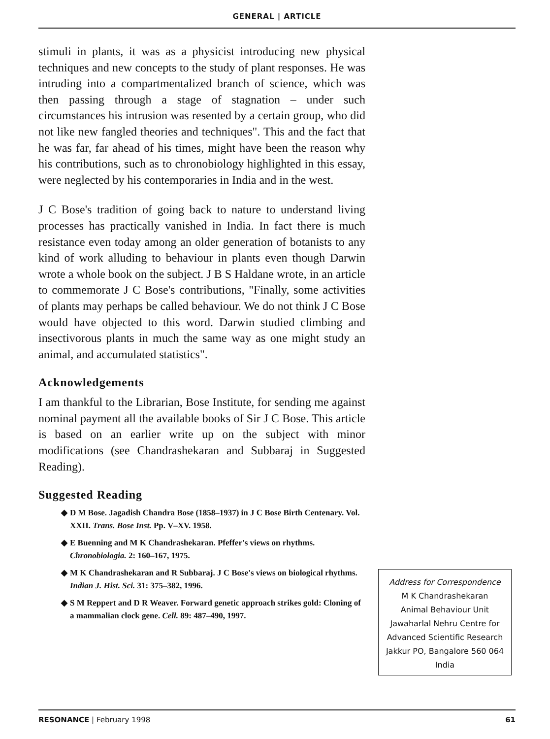GENERAL | ARTICLE
stimuli in plants, it was as a physicist introducing new physical techniques and new concepts to the study of plant responses. He was intruding into a compartmentalized branch of science, which was then passing through a stage of stagnation – under such circumstances his intrusion was resented by a certain group, who did not like new fangled theories and techniques". This and the fact that he was far, far ahead of his times, might have been the reason why his contributions, such as to chronobiology highlighted in this essay, were neglected by his contemporaries in India and in the west.
J C Bose's tradition of going back to nature to understand living processes has practically vanished in India. In fact there is much resistance even today among an older generation of botanists to any kind of work alluding to behaviour in plants even though Darwin wrote a whole book on the subject. J B S Haldane wrote, in an article to commemorate J C Bose's contributions, "Finally, some activities of plants may perhaps be called behaviour. We do not think J C Bose would have objected to this word. Darwin studied climbing and insectivorous plants in much the same way as one might study an animal, and accumulated statistics".
Acknowledgements
I am thankful to the Librarian, Bose Institute, for sending me against nominal payment all the available books of Sir J C Bose. This article is based on an earlier write up on the subject with minor modifications (see Chandrashekaran and Subbaraj in Suggested Reading).
Suggested Reading
◆ D M Bose. Jagadish Chandra Bose (1858–1937) in J C Bose Birth Centenary. Vol. XXII. Trans. Bose Inst. Pp. V–XV. 1958.
◆ E Buenning and M K Chandrashekaran. Pfeffer's views on rhythms. Chronobiologia. 2: 160–167, 1975.
◆ M K Chandrashekaran and R Subbaraj. J C Bose's views on biological rhythms. Indian J. Hist. Sci. 31: 375–382, 1996.
◆ S M Reppert and D R Weaver. Forward genetic approach strikes gold: Cloning of a mammalian clock gene. Cell. 89: 487–490, 1997.
Address for Correspondence
M K Chandrashekaran
Animal Behaviour Unit
Jawaharlal Nehru Centre for
Advanced Scientific Research
Jakkur PO, Bangalore 560 064
India
RESONANCE | February 1998 61